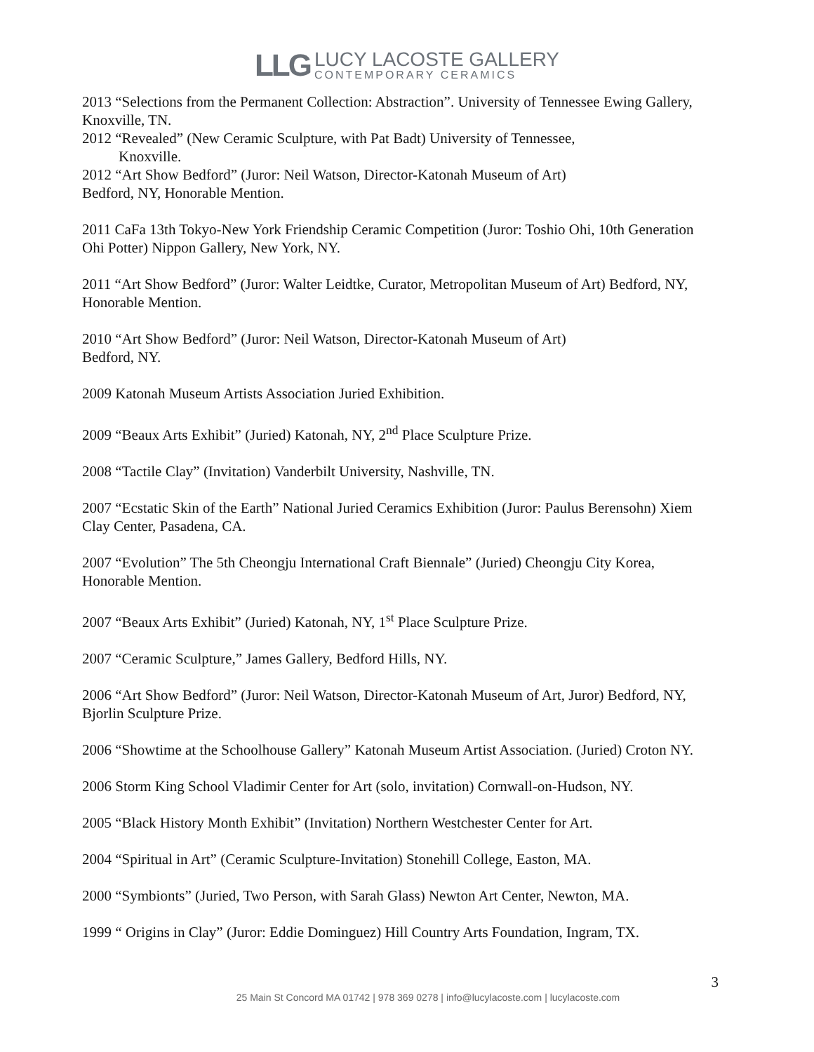LLG
LUCY LACOSTE GALLERY
CONTEMPORARY CERAMICS
2013 “Selections from the Permanent Collection: Abstraction”. University of Tennessee Ewing Gallery, Knoxville, TN.
2012 “Revealed” (New Ceramic Sculpture, with Pat Badt) University of Tennessee,
Knoxville.
2012 “Art Show Bedford” (Juror: Neil Watson, Director-Katonah Museum of Art)
Bedford, NY, Honorable Mention.
2011 CaFa 13th Tokyo-New York Friendship Ceramic Competition (Juror: Toshio Ohi, 10th Generation Ohi Potter) Nippon Gallery, New York, NY.
2011 “Art Show Bedford” (Juror: Walter Leidtke, Curator, Metropolitan Museum of Art) Bedford, NY, Honorable Mention.
2010 “Art Show Bedford” (Juror: Neil Watson, Director-Katonah Museum of Art)
Bedford, NY.
2009 Katonah Museum Artists Association Juried Exhibition.
2009 “Beaux Arts Exhibit” (Juried) Katonah, NY, 2<sup>nd</sup> Place Sculpture Prize.
2008 “Tactile Clay” (Invitation) Vanderbilt University, Nashville, TN.
2007 “Ecstatic Skin of the Earth” National Juried Ceramics Exhibition (Juror: Paulus Berensohn) Xiem Clay Center, Pasadena, CA.
2007 “Evolution” The 5th Cheongju International Craft Biennale” (Juried) Cheongju City Korea, Honorable Mention.
2007 “Beaux Arts Exhibit” (Juried) Katonah, NY, 1<sup>st</sup> Place Sculpture Prize.
2007 “Ceramic Sculpture,” James Gallery, Bedford Hills, NY.
2006 “Art Show Bedford” (Juror: Neil Watson, Director-Katonah Museum of Art, Juror) Bedford, NY, Bjorlin Sculpture Prize.
2006 “Showtime at the Schoolhouse Gallery” Katonah Museum Artist Association. (Juried) Croton NY.
2006 Storm King School Vladimir Center for Art (solo, invitation) Cornwall-on-Hudson, NY.
2005 “Black History Month Exhibit” (Invitation) Northern Westchester Center for Art.
2004 “Spiritual in Art” (Ceramic Sculpture-Invitation) Stonehill College, Easton, MA.
2000 “Symbionts” (Juried, Two Person, with Sarah Glass) Newton Art Center, Newton, MA.
1999 “ Origins in Clay” (Juror: Eddie Dominguez) Hill Country Arts Foundation, Ingram, TX.
3
25 Main St Concord MA 01742 | 978 369 0278 | info@lucylacoste.com | lucylacoste.com